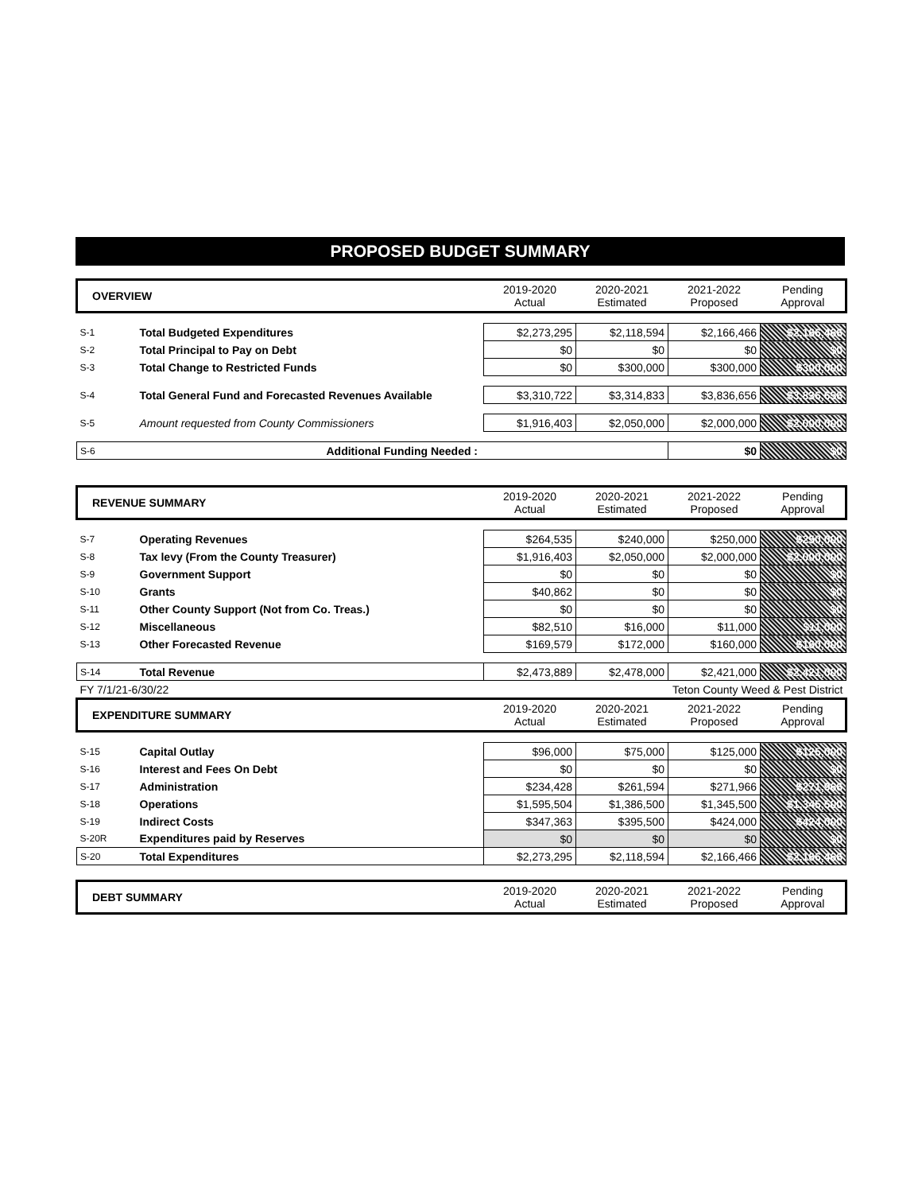PROPOSED BUDGET SUMMARY
| OVERVIEW | | 2019-2020 Actual | 2020-2021 Estimated | 2021-2022 Proposed | Pending Approval |
| --- | --- | --- | --- | --- | --- |
| S-1 | Total Budgeted Expenditures | $2,273,295 | $2,118,594 | $2,166,466 | $2,166,466 |
| S-2 | Total Principal to Pay on Debt | $0 | $0 | $0 | $0 |
| S-3 | Total Change to Restricted Funds | $0 | $300,000 | $300,000 | $300,000 |
| S-4 | Total General Fund and Forecasted Revenues Available | $3,310,722 | $3,314,833 | $3,836,656 | $3,836,656 |
| S-5 | Amount requested from County Commissioners | $1,916,403 | $2,050,000 | $2,000,000 | $2,000,000 |
| S-6 | Additional Funding Needed : | | | $0 | $0 |
| REVENUE SUMMARY | | 2019-2020 Actual | 2020-2021 Estimated | 2021-2022 Proposed | Pending Approval |
| S-7 | Operating Revenues | $264,535 | $240,000 | $250,000 | $250,000 |
| S-8 | Tax levy (From the County Treasurer) | $1,916,403 | $2,050,000 | $2,000,000 | $2,000,000 |
| S-9 | Government Support | $0 | $0 | $0 | $0 |
| S-10 | Grants | $40,862 | $0 | $0 | $0 |
| S-11 | Other County Support (Not from Co. Treas.) | $0 | $0 | $0 | $0 |
| S-12 | Miscellaneous | $82,510 | $16,000 | $11,000 | $11,000 |
| S-13 | Other Forecasted Revenue | $169,579 | $172,000 | $160,000 | $160,000 |
| S-14 | Total Revenue | $2,473,889 | $2,478,000 | $2,421,000 | $2,421,000 |
| FY 7/1/21-6/30/22 | | | Teton County Weed & Pest District | | |
| EXPENDITURE SUMMARY | | 2019-2020 Actual | 2020-2021 Estimated | 2021-2022 Proposed | Pending Approval |
| S-15 | Capital Outlay | $96,000 | $75,000 | $125,000 | $125,000 |
| S-16 | Interest and Fees On Debt | $0 | $0 | $0 | $0 |
| S-17 | Administration | $234,428 | $261,594 | $271,966 | $271,966 |
| S-18 | Operations | $1,595,504 | $1,386,500 | $1,345,500 | $1,345,500 |
| S-19 | Indirect Costs | $347,363 | $395,500 | $424,000 | $424,000 |
| S-20R | Expenditures paid by Reserves | $0 | $0 | $0 | $0 |
| S-20 | Total Expenditures | $2,273,295 | $2,118,594 | $2,166,466 | $2,166,466 |
| DEBT SUMMARY | | 2019-2020 Actual | 2020-2021 Estimated | 2021-2022 Proposed | Pending Approval |